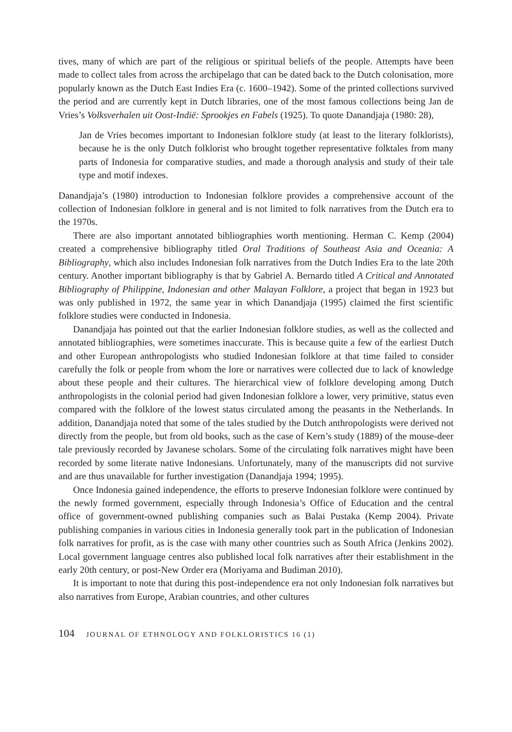tives, many of which are part of the religious or spiritual beliefs of the people. Attempts have been made to collect tales from across the archipelago that can be dated back to the Dutch colonisation, more popularly known as the Dutch East Indies Era (c. 1600–1942). Some of the printed collections survived the period and are currently kept in Dutch libraries, one of the most famous collections being Jan de Vries’s Volksverhalen uit Oost-Indië: Sprookjes en Fabels (1925). To quote Danandjaja (1980: 28),
Jan de Vries becomes important to Indonesian folklore study (at least to the literary folklorists), because he is the only Dutch folklorist who brought together representative folktales from many parts of Indonesia for comparative studies, and made a thorough analysis and study of their tale type and motif indexes.
Danandjaja’s (1980) introduction to Indonesian folklore provides a comprehensive account of the collection of Indonesian folklore in general and is not limited to folk narratives from the Dutch era to the 1970s.
There are also important annotated bibliographies worth mentioning. Herman C. Kemp (2004) created a comprehensive bibliography titled Oral Traditions of Southeast Asia and Oceania: A Bibliography, which also includes Indonesian folk narratives from the Dutch Indies Era to the late 20th century. Another important bibliography is that by Gabriel A. Bernardo titled A Critical and Annotated Bibliography of Philippine, Indonesian and other Malayan Folklore, a project that began in 1923 but was only published in 1972, the same year in which Danandjaja (1995) claimed the first scientific folklore studies were conducted in Indonesia.
Danandjaja has pointed out that the earlier Indonesian folklore studies, as well as the collected and annotated bibliographies, were sometimes inaccurate. This is because quite a few of the earliest Dutch and other European anthropologists who studied Indonesian folklore at that time failed to consider carefully the folk or people from whom the lore or narratives were collected due to lack of knowledge about these people and their cultures. The hierarchical view of folklore developing among Dutch anthropologists in the colonial period had given Indonesian folklore a lower, very primitive, status even compared with the folklore of the lowest status circulated among the peasants in the Netherlands. In addition, Danandjaja noted that some of the tales studied by the Dutch anthropologists were derived not directly from the people, but from old books, such as the case of Kern’s study (1889) of the mouse-deer tale previously recorded by Javanese scholars. Some of the circulating folk narratives might have been recorded by some literate native Indonesians. Unfortunately, many of the manuscripts did not survive and are thus unavailable for further investigation (Danandjaja 1994; 1995).
Once Indonesia gained independence, the efforts to preserve Indonesian folklore were continued by the newly formed government, especially through Indonesia’s Office of Education and the central office of government-owned publishing companies such as Balai Pustaka (Kemp 2004). Private publishing companies in various cities in Indonesia generally took part in the publication of Indonesian folk narratives for profit, as is the case with many other countries such as South Africa (Jenkins 2002). Local government language centres also published local folk narratives after their establishment in the early 20th century, or post-New Order era (Moriyama and Budiman 2010).
It is important to note that during this post-independence era not only Indonesian folk narratives but also narratives from Europe, Arabian countries, and other cultures
104 JOURNAL OF ETHNOLOGY AND FOLKLORISTICS 16 (1)